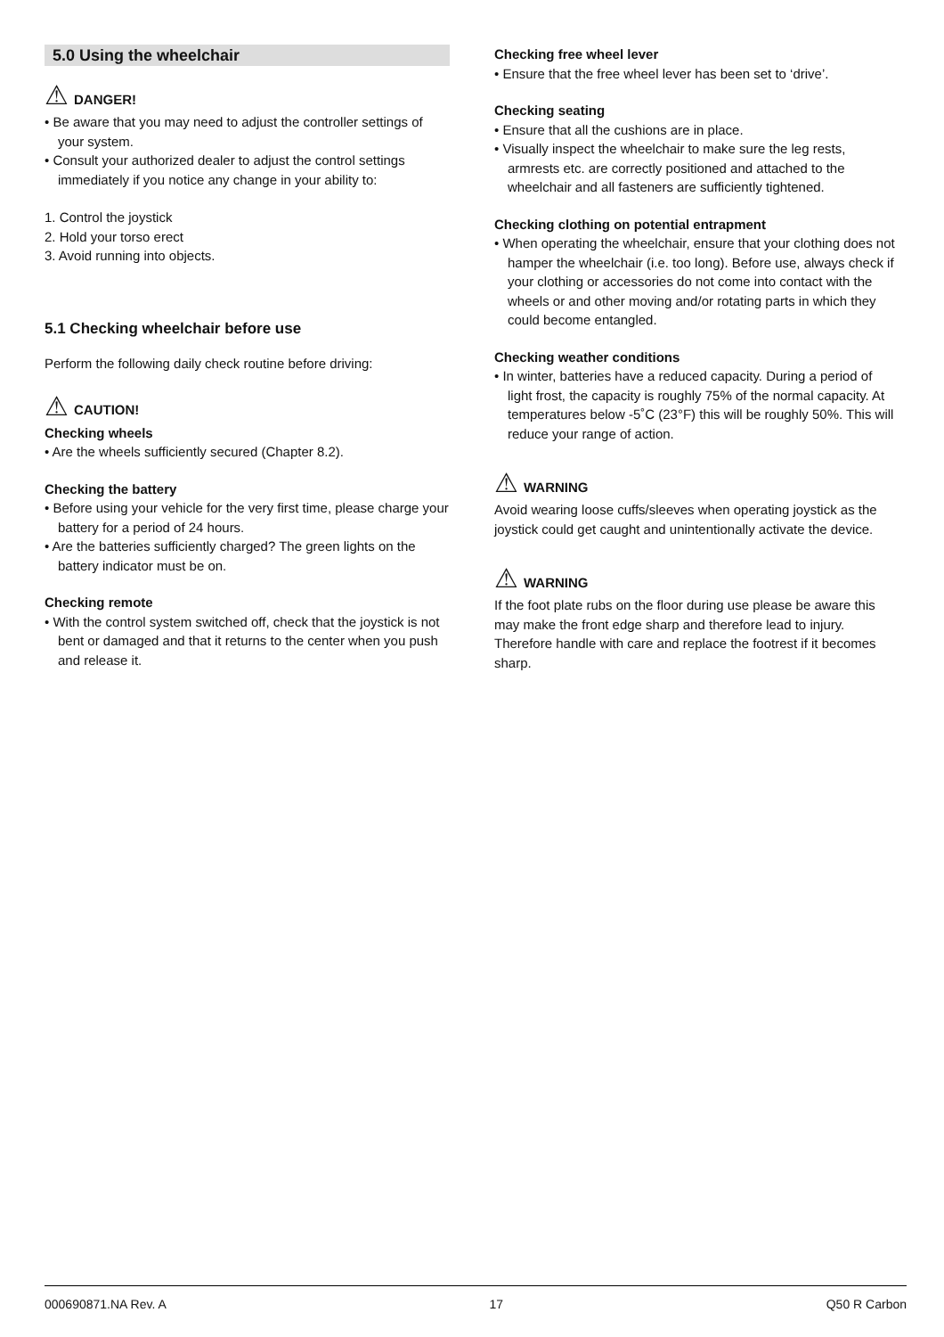5.0 Using the wheelchair
⚠ DANGER!
• Be aware that you may need to adjust the controller settings of your system.
• Consult your authorized dealer to adjust the control settings immediately if you notice any change in your ability to:
1. Control the joystick
2. Hold your torso erect
3. Avoid running into objects.
5.1 Checking wheelchair before use
Perform the following daily check routine before driving:
⚠ CAUTION!
Checking wheels
• Are the wheels sufficiently secured (Chapter 8.2).
Checking the battery
• Before using your vehicle for the very first time, please charge your battery for a period of 24 hours.
• Are the batteries sufficiently charged? The green lights on the battery indicator must be on.
Checking remote
• With the control system switched off, check that the joystick is not bent or damaged and that it returns to the center when you push and release it.
Checking free wheel lever
• Ensure that the free wheel lever has been set to ‘drive’.
Checking seating
• Ensure that all the cushions are in place.
• Visually inspect the wheelchair to make sure the leg rests, armrests etc. are correctly positioned and attached to the wheelchair and all fasteners are sufficiently tightened.
Checking clothing on potential entrapment
• When operating the wheelchair, ensure that your clothing does not hamper the wheelchair (i.e. too long). Before use, always check if your clothing or accessories do not come into contact with the wheels or and other moving and/or rotating parts in which they could become entangled.
Checking weather conditions
• In winter, batteries have a reduced capacity. During a period of light frost, the capacity is roughly 75% of the normal capacity. At temperatures below -5˚C (23°F) this will be roughly 50%. This will reduce your range of action.
⚠ WARNING
Avoid wearing loose cuffs/sleeves when operating joystick as the joystick could get caught and unintentionally activate the device.
⚠ WARNING
If the foot plate rubs on the floor during use please be aware this may make the front edge sharp and therefore lead to injury. Therefore handle with care and replace the footrest if it becomes sharp.
000690871.NA Rev. A 17 Q50 R Carbon